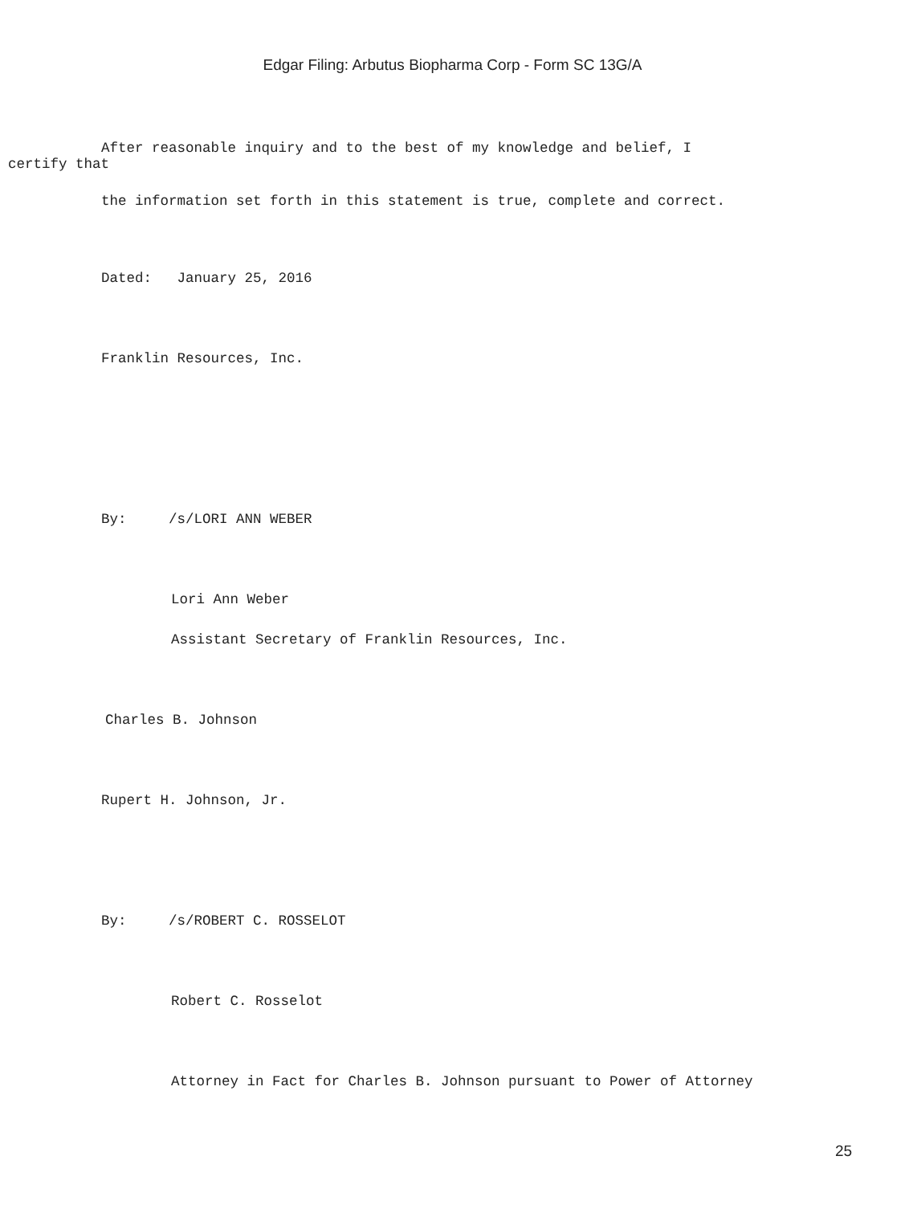Edgar Filing: Arbutus Biopharma Corp - Form SC 13G/A
After reasonable inquiry and to the best of my knowledge and belief, I
certify that
the information set forth in this statement is true, complete and correct.
Dated: January 25, 2016
Franklin Resources, Inc.
By: /s/LORI ANN WEBER
Lori Ann Weber
Assistant Secretary of Franklin Resources, Inc.
Charles B. Johnson
Rupert H. Johnson, Jr.
By: /s/ROBERT C. ROSSELOT
Robert C. Rosselot
Attorney in Fact for Charles B. Johnson pursuant to Power of Attorney
25